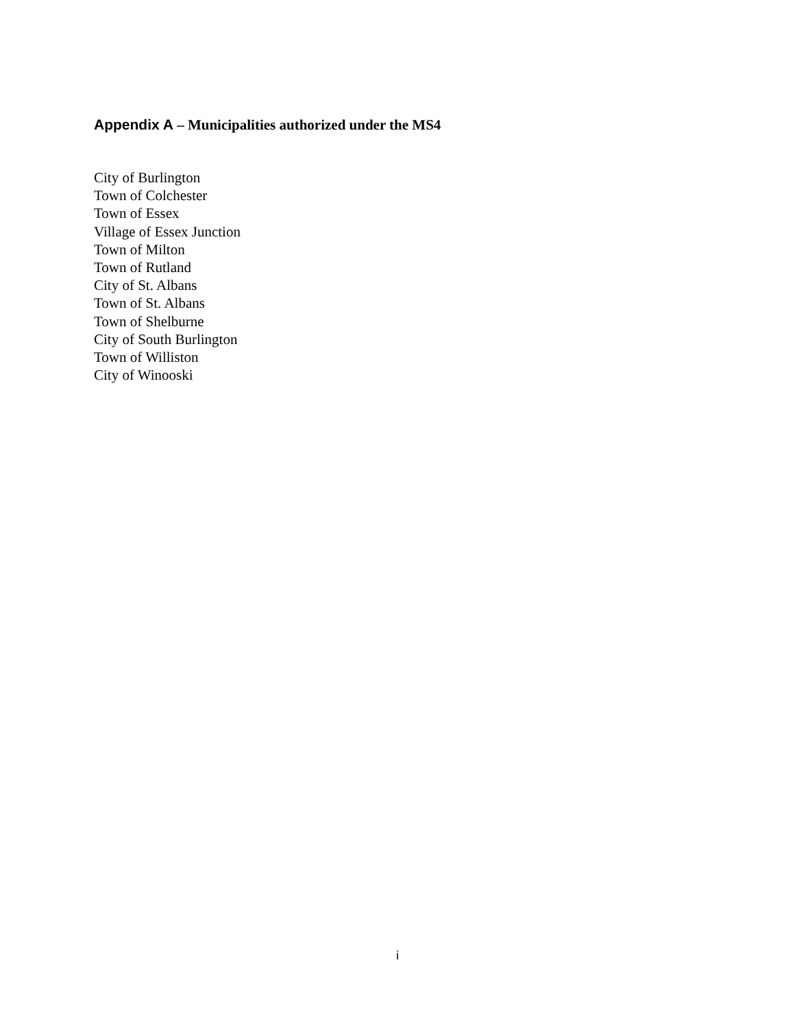Appendix A – Municipalities authorized under the MS4
City of Burlington
Town of Colchester
Town of Essex
Village of Essex Junction
Town of Milton
Town of Rutland
City of St. Albans
Town of St. Albans
Town of Shelburne
City of South Burlington
Town of Williston
City of Winooski
i